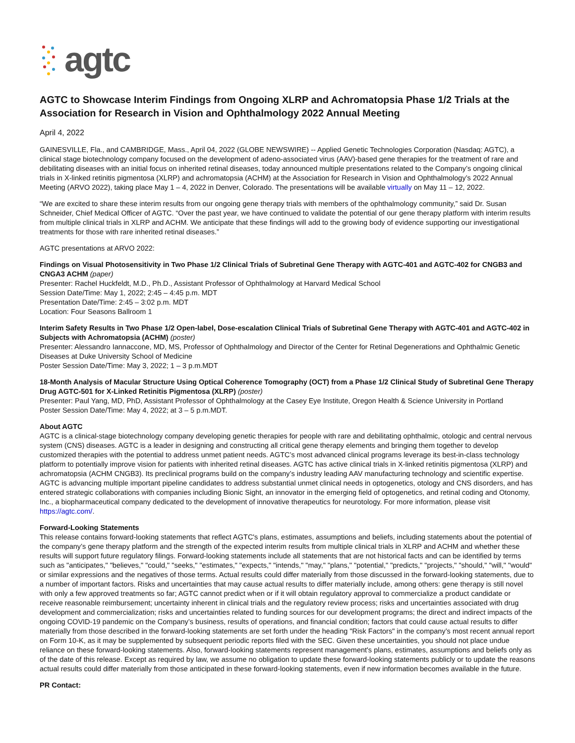agtc
AGTC to Showcase Interim Findings from Ongoing XLRP and Achromatopsia Phase 1/2 Trials at the Association for Research in Vision and Ophthalmology 2022 Annual Meeting
April 4, 2022
GAINESVILLE, Fla., and CAMBRIDGE, Mass., April 04, 2022 (GLOBE NEWSWIRE) -- Applied Genetic Technologies Corporation (Nasdaq: AGTC), a clinical stage biotechnology company focused on the development of adeno-associated virus (AAV)-based gene therapies for the treatment of rare and debilitating diseases with an initial focus on inherited retinal diseases, today announced multiple presentations related to the Company’s ongoing clinical trials in X-linked retinitis pigmentosa (XLRP) and achromatopsia (ACHM) at the Association for Research in Vision and Ophthalmology’s 2022 Annual Meeting (ARVO 2022), taking place May 1 – 4, 2022 in Denver, Colorado. The presentations will be available virtually on May 11 – 12, 2022.
“We are excited to share these interim results from our ongoing gene therapy trials with members of the ophthalmology community,” said Dr. Susan Schneider, Chief Medical Officer of AGTC. “Over the past year, we have continued to validate the potential of our gene therapy platform with interim results from multiple clinical trials in XLRP and ACHM. We anticipate that these findings will add to the growing body of evidence supporting our investigational treatments for those with rare inherited retinal diseases.”
AGTC presentations at ARVO 2022:
Findings on Visual Photosensitivity in Two Phase 1/2 Clinical Trials of Subretinal Gene Therapy with AGTC-401 and AGTC-402 for CNGB3 and CNGA3 ACHM (paper)
Presenter: Rachel Huckfeldt, M.D., Ph.D., Assistant Professor of Ophthalmology at Harvard Medical School
Session Date/Time: May 1, 2022; 2:45 – 4:45 p.m. MDT
Presentation Date/Time: 2:45 – 3:02 p.m. MDT
Location: Four Seasons Ballroom 1
Interim Safety Results in Two Phase 1/2 Open-label, Dose-escalation Clinical Trials of Subretinal Gene Therapy with AGTC-401 and AGTC-402 in Subjects with Achromatopsia (ACHM) (poster)
Presenter: Alessandro Iannaccone, MD, MS, Professor of Ophthalmology and Director of the Center for Retinal Degenerations and Ophthalmic Genetic Diseases at Duke University School of Medicine
Poster Session Date/Time: May 3, 2022; 1 – 3 p.m.MDT
18-Month Analysis of Macular Structure Using Optical Coherence Tomography (OCT) from a Phase 1/2 Clinical Study of Subretinal Gene Therapy Drug AGTC-501 for X-Linked Retinitis Pigmentosa (XLRP) (poster)
Presenter: Paul Yang, MD, PhD, Assistant Professor of Ophthalmology at the Casey Eye Institute, Oregon Health & Science University in Portland
Poster Session Date/Time: May 4, 2022; at 3 – 5 p.m.MDT.
About AGTC
AGTC is a clinical-stage biotechnology company developing genetic therapies for people with rare and debilitating ophthalmic, otologic and central nervous system (CNS) diseases. AGTC is a leader in designing and constructing all critical gene therapy elements and bringing them together to develop customized therapies with the potential to address unmet patient needs. AGTC’s most advanced clinical programs leverage its best-in-class technology platform to potentially improve vision for patients with inherited retinal diseases. AGTC has active clinical trials in X-linked retinitis pigmentosa (XLRP) and achromatopsia (ACHM CNGB3). Its preclinical programs build on the company’s industry leading AAV manufacturing technology and scientific expertise. AGTC is advancing multiple important pipeline candidates to address substantial unmet clinical needs in optogenetics, otology and CNS disorders, and has entered strategic collaborations with companies including Bionic Sight, an innovator in the emerging field of optogenetics, and retinal coding and Otonomy, Inc., a biopharmaceutical company dedicated to the development of innovative therapeutics for neurotology. For more information, please visit https://agtc.com/.
Forward-Looking Statements
This release contains forward-looking statements that reflect AGTC's plans, estimates, assumptions and beliefs, including statements about the potential of the company’s gene therapy platform and the strength of the expected interim results from multiple clinical trials in XLRP and ACHM and whether these results will support future regulatory filings. Forward-looking statements include all statements that are not historical facts and can be identified by terms such as "anticipates," "believes," "could," "seeks," "estimates," "expects," "intends," "may," "plans," "potential," "predicts," "projects," "should," "will," "would" or similar expressions and the negatives of those terms. Actual results could differ materially from those discussed in the forward-looking statements, due to a number of important factors. Risks and uncertainties that may cause actual results to differ materially include, among others: gene therapy is still novel with only a few approved treatments so far; AGTC cannot predict when or if it will obtain regulatory approval to commercialize a product candidate or receive reasonable reimbursement; uncertainty inherent in clinical trials and the regulatory review process; risks and uncertainties associated with drug development and commercialization; risks and uncertainties related to funding sources for our development programs; the direct and indirect impacts of the ongoing COVID-19 pandemic on the Company’s business, results of operations, and financial condition; factors that could cause actual results to differ materially from those described in the forward-looking statements are set forth under the heading "Risk Factors" in the company’s most recent annual report on Form 10-K, as it may be supplemented by subsequent periodic reports filed with the SEC. Given these uncertainties, you should not place undue reliance on these forward-looking statements. Also, forward-looking statements represent management's plans, estimates, assumptions and beliefs only as of the date of this release. Except as required by law, we assume no obligation to update these forward-looking statements publicly or to update the reasons actual results could differ materially from those anticipated in these forward-looking statements, even if new information becomes available in the future.
PR Contact: